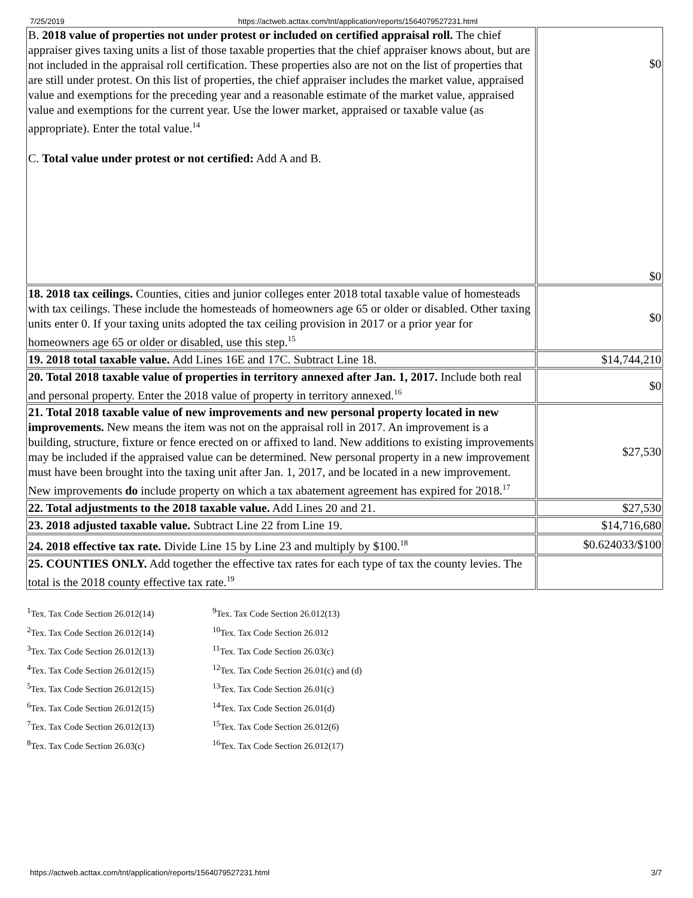7/25/2019 https://actweb.acttax.com/tnt/application/reports/1564079527231.html
| B. 2018 value of properties not under protest or included on certified appraisal roll. The chief appraiser gives taxing units a list of those taxable properties that the chief appraiser knows about, but are not included in the appraisal roll certification. These properties also are not on the list of properties that are still under protest. On this list of properties, the chief appraiser includes the market value, appraised value and exemptions for the preceding year and a reasonable estimate of the market value, appraised value and exemptions for the current year. Use the lower market, appraised or taxable value (as appropriate). Enter the total value.<sup>14</sup> C. Total value under protest or not certified: Add A and B. | $0 $0 |
| 18. 2018 tax ceilings. Counties, cities and junior colleges enter 2018 total taxable value of homesteads with tax ceilings. These include the homesteads of homeowners age 65 or older or disabled. Other taxing units enter 0. If your taxing units adopted the tax ceiling provision in 2017 or a prior year for homeowners age 65 or older or disabled, use this step.<sup>15</sup> | $0 |
| 19. 2018 total taxable value. Add Lines 16E and 17C. Subtract Line 18. | $14,744,210 |
| 20. Total 2018 taxable value of properties in territory annexed after Jan. 1, 2017. Include both real and personal property. Enter the 2018 value of property in territory annexed.<sup>16</sup> | $0 |
| 21. Total 2018 taxable value of new improvements and new personal property located in new improvements. New means the item was not on the appraisal roll in 2017. An improvement is a building, structure, fixture or fence erected on or affixed to land. New additions to existing improvements may be included if the appraised value can be determined. New personal property in a new improvement must have been brought into the taxing unit after Jan. 1, 2017, and be located in a new improvement. New improvements do include property on which a tax abatement agreement has expired for 2018.<sup>17</sup> | $27,530 |
| 22. Total adjustments to the 2018 taxable value. Add Lines 20 and 21. | $27,530 |
| 23. 2018 adjusted taxable value. Subtract Line 22 from Line 19. | $14,716,680 |
| 24. 2018 effective tax rate. Divide Line 15 by Line 23 and multiply by $100.<sup>18</sup> | $0.624033/$100 |
| 25. COUNTIES ONLY. Add together the effective tax rates for each type of tax the county levies. The total is the 2018 county effective tax rate.<sup>19</sup> | |
<sup>1</sup> Tex. Tax Code Section 26.012(14)
<sup>2</sup> Tex. Tax Code Section 26.012(14)
<sup>3</sup> Tex. Tax Code Section 26.012(13)
<sup>4</sup> Tex. Tax Code Section 26.012(15)
<sup>5</sup> Tex. Tax Code Section 26.012(15)
<sup>6</sup> Tex. Tax Code Section 26.012(15)
<sup>7</sup> Tex. Tax Code Section 26.012(13)
<sup>8</sup> Tex. Tax Code Section 26.03(c)
<sup>9</sup> Tex. Tax Code Section 26.012(13)
<sup>10</sup> Tex. Tax Code Section 26.012
<sup>11</sup> Tex. Tax Code Section 26.03(c)
<sup>12</sup> Tex. Tax Code Section 26.01(c) and (d)
<sup>13</sup> Tex. Tax Code Section 26.01(c)
<sup>14</sup> Tex. Tax Code Section 26.01(d)
<sup>15</sup> Tex. Tax Code Section 26.012(6)
<sup>16</sup> Tex. Tax Code Section 26.012(17)
https://actweb.acttax.com/tnt/application/reports/1564079527231.html 3/7